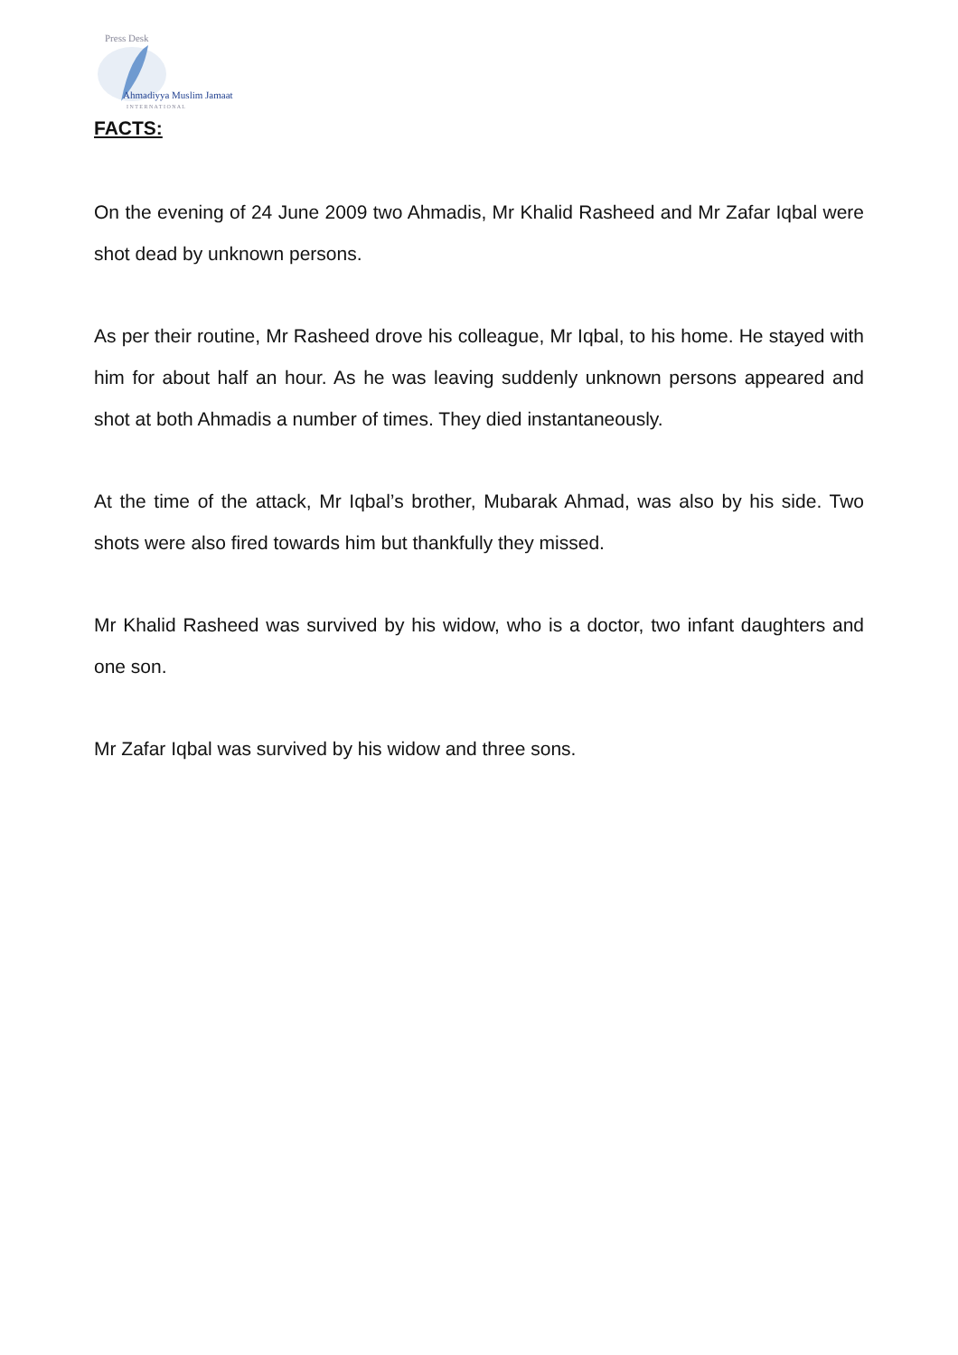Press Desk
Ahmadiyya Muslim Jamaat
I N T E R N A T I O N A L
FACTS:
On the evening of 24 June 2009 two Ahmadis, Mr Khalid Rasheed and Mr Zafar Iqbal were shot dead by unknown persons.
As per their routine, Mr Rasheed drove his colleague, Mr Iqbal, to his home. He stayed with him for about half an hour. As he was leaving suddenly unknown persons appeared and shot at both Ahmadis a number of times. They died instantaneously.
At the time of the attack, Mr Iqbal’s brother, Mubarak Ahmad, was also by his side. Two shots were also fired towards him but thankfully they missed.
Mr Khalid Rasheed was survived by his widow, who is a doctor, two infant daughters and one son.
Mr Zafar Iqbal was survived by his widow and three sons.